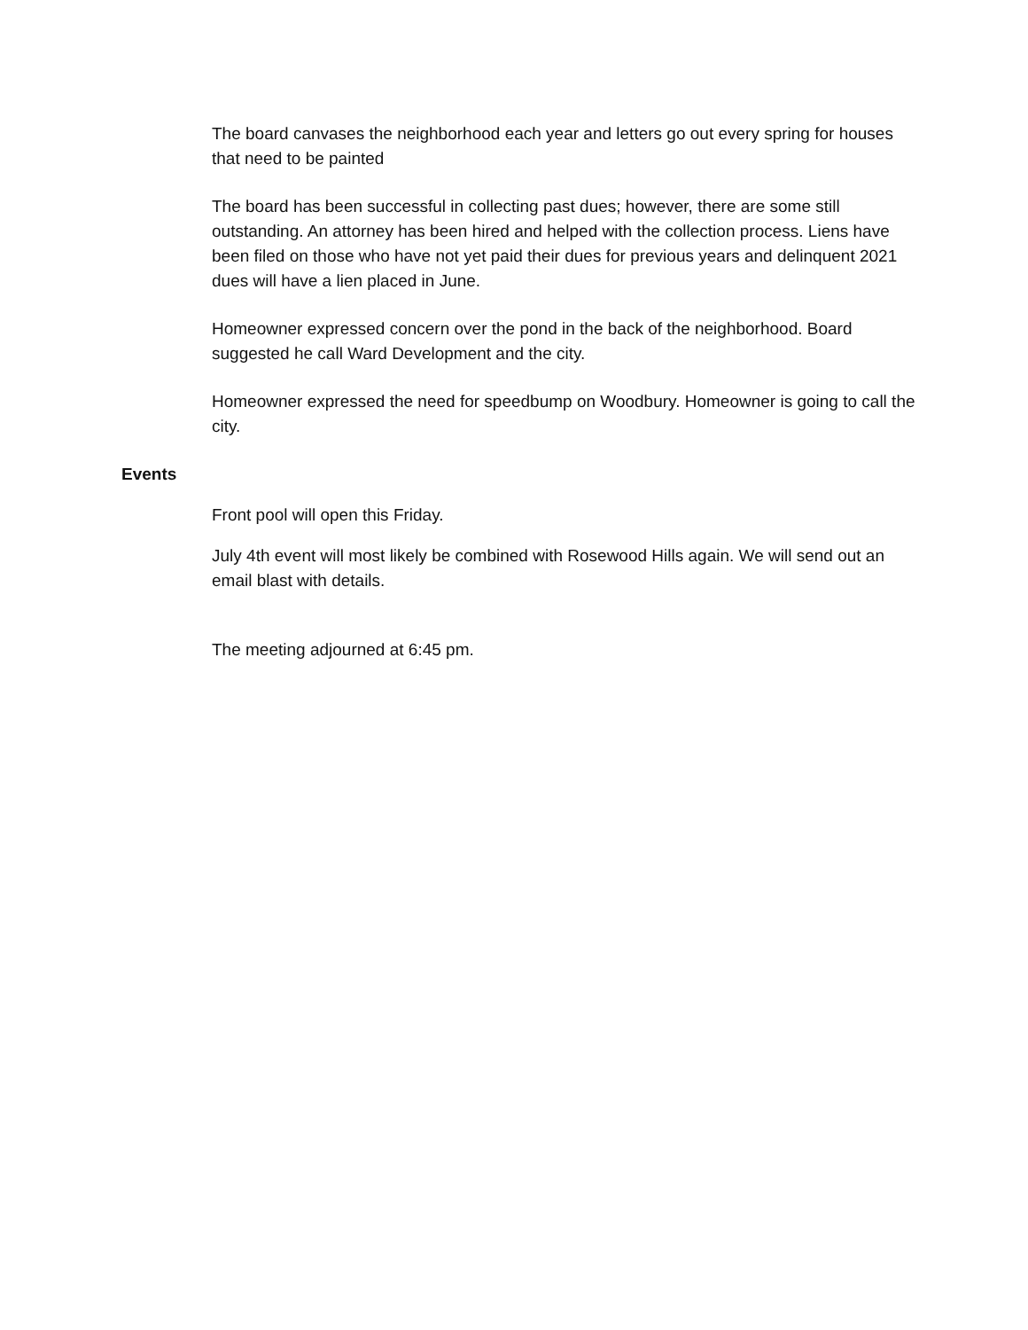The board canvases the neighborhood each year and letters go out every spring for houses that need to be painted
The board has been successful in collecting past dues; however, there are some still outstanding. An attorney has been hired and helped with the collection process. Liens have been filed on those who have not yet paid their dues for previous years and delinquent 2021 dues will have a lien placed in June.
Homeowner expressed concern over the pond in the back of the neighborhood. Board suggested he call Ward Development and the city.
Homeowner expressed the need for speedbump on Woodbury. Homeowner is going to call the city.
Events
Front pool will open this Friday.
July 4th event will most likely be combined with Rosewood Hills again. We will send out an email blast with details.
The meeting adjourned at 6:45 pm.